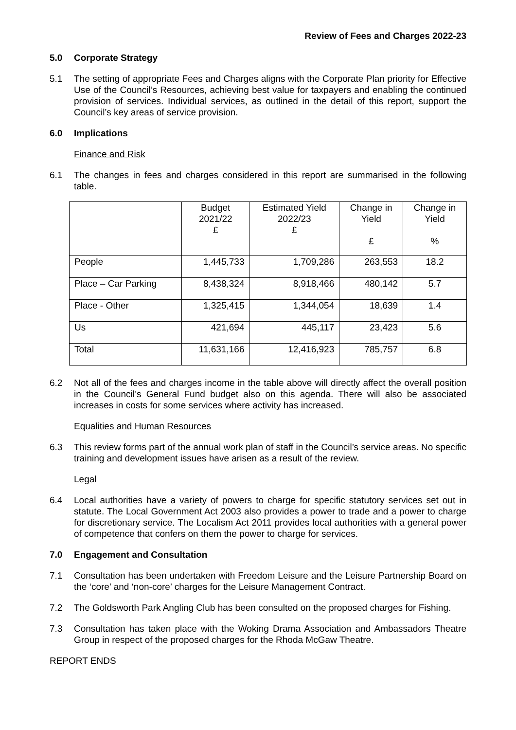Review of Fees and Charges 2022-23
5.0 Corporate Strategy
5.1 The setting of appropriate Fees and Charges aligns with the Corporate Plan priority for Effective Use of the Council’s Resources, achieving best value for taxpayers and enabling the continued provision of services. Individual services, as outlined in the detail of this report, support the Council’s key areas of service provision.
6.0 Implications
Finance and Risk
6.1 The changes in fees and charges considered in this report are summarised in the following table.
| | Budget 2021/22 £ | Estimated Yield 2022/23 £ | Change in Yield £ | Change in Yield % |
| --- | --- | --- | --- | --- |
| People | 1,445,733 | 1,709,286 | 263,553 | 18.2 |
| Place – Car Parking | 8,438,324 | 8,918,466 | 480,142 | 5.7 |
| Place - Other | 1,325,415 | 1,344,054 | 18,639 | 1.4 |
| Us | 421,694 | 445,117 | 23,423 | 5.6 |
| Total | 11,631,166 | 12,416,923 | 785,757 | 6.8 |
6.2 Not all of the fees and charges income in the table above will directly affect the overall position in the Council’s General Fund budget also on this agenda. There will also be associated increases in costs for some services where activity has increased.
Equalities and Human Resources
6.3 This review forms part of the annual work plan of staff in the Council’s service areas. No specific training and development issues have arisen as a result of the review.
Legal
6.4 Local authorities have a variety of powers to charge for specific statutory services set out in statute. The Local Government Act 2003 also provides a power to trade and a power to charge for discretionary service. The Localism Act 2011 provides local authorities with a general power of competence that confers on them the power to charge for services.
7.0 Engagement and Consultation
7.1 Consultation has been undertaken with Freedom Leisure and the Leisure Partnership Board on the ‘core’ and ‘non-core’ charges for the Leisure Management Contract.
7.2 The Goldsworth Park Angling Club has been consulted on the proposed charges for Fishing.
7.3 Consultation has taken place with the Woking Drama Association and Ambassadors Theatre Group in respect of the proposed charges for the Rhoda McGaw Theatre.
REPORT ENDS